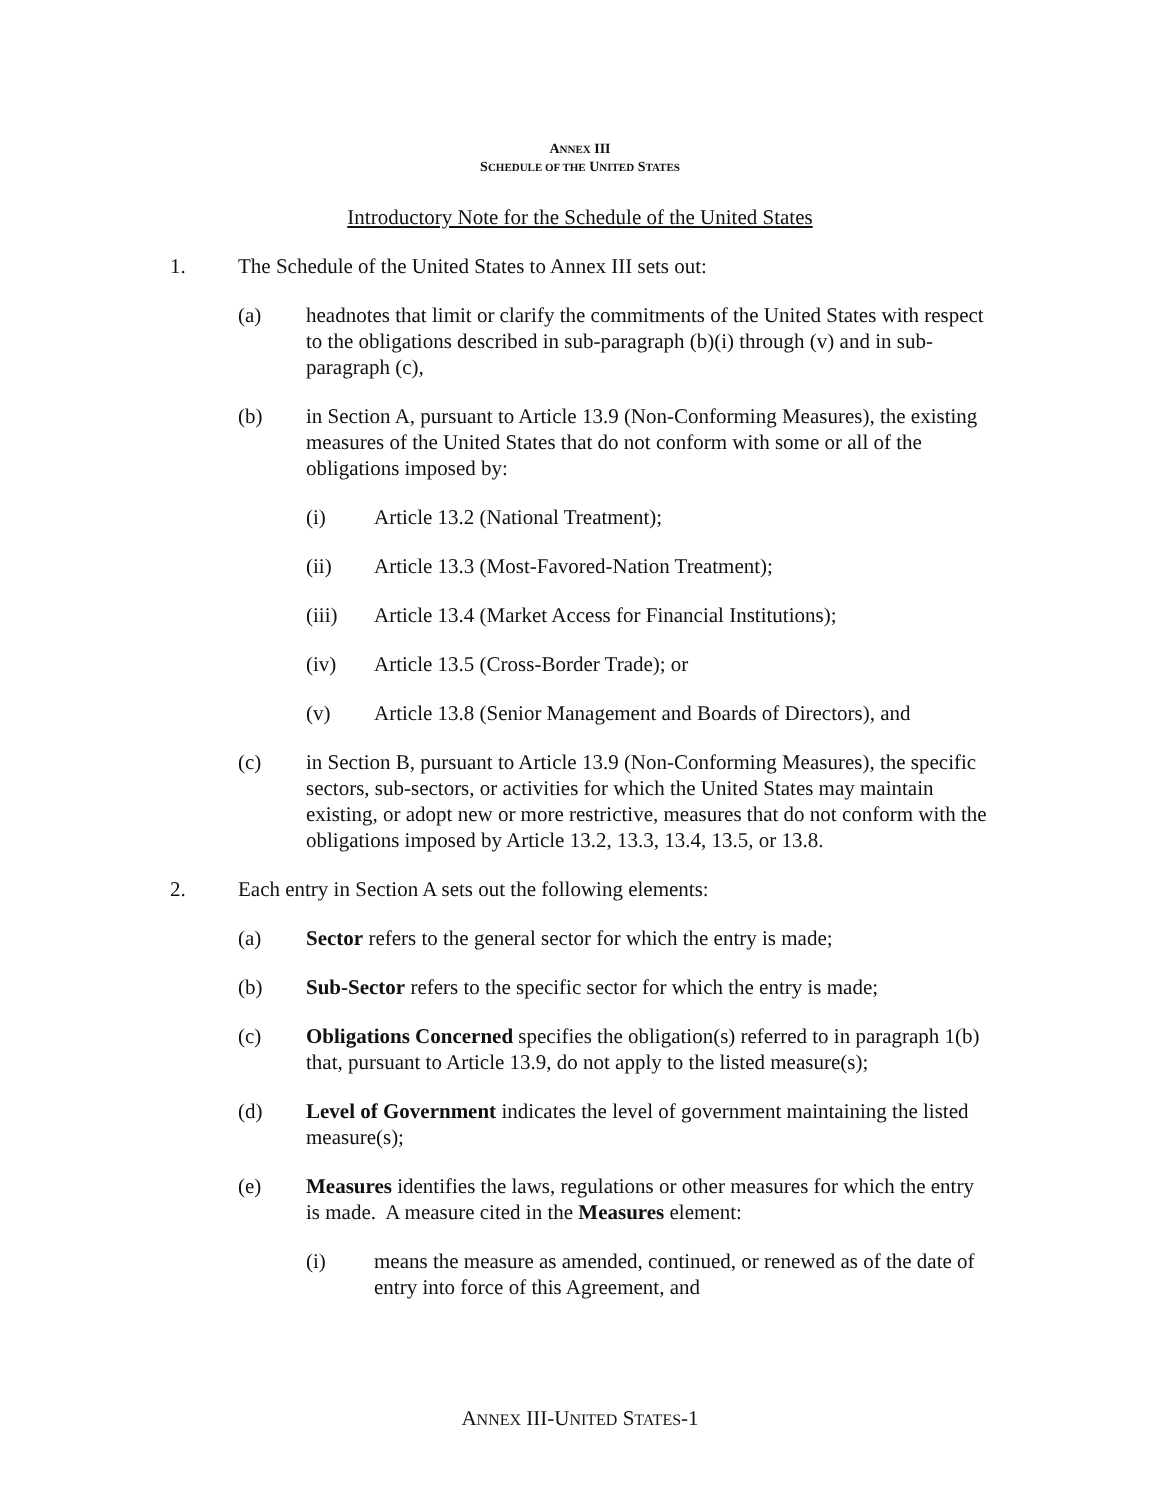ANNEX III
SCHEDULE OF THE UNITED STATES
Introductory Note for the Schedule of the United States
1. The Schedule of the United States to Annex III sets out:
(a) headnotes that limit or clarify the commitments of the United States with respect to the obligations described in sub-paragraph (b)(i) through (v) and in sub-paragraph (c),
(b) in Section A, pursuant to Article 13.9 (Non-Conforming Measures), the existing measures of the United States that do not conform with some or all of the obligations imposed by:
(i) Article 13.2 (National Treatment);
(ii) Article 13.3 (Most-Favored-Nation Treatment);
(iii) Article 13.4 (Market Access for Financial Institutions);
(iv) Article 13.5 (Cross-Border Trade); or
(v) Article 13.8 (Senior Management and Boards of Directors), and
(c) in Section B, pursuant to Article 13.9 (Non-Conforming Measures), the specific sectors, sub-sectors, or activities for which the United States may maintain existing, or adopt new or more restrictive, measures that do not conform with the obligations imposed by Article 13.2, 13.3, 13.4, 13.5, or 13.8.
2. Each entry in Section A sets out the following elements:
(a) Sector refers to the general sector for which the entry is made;
(b) Sub-Sector refers to the specific sector for which the entry is made;
(c) Obligations Concerned specifies the obligation(s) referred to in paragraph 1(b) that, pursuant to Article 13.9, do not apply to the listed measure(s);
(d) Level of Government indicates the level of government maintaining the listed measure(s);
(e) Measures identifies the laws, regulations or other measures for which the entry is made. A measure cited in the Measures element:
(i) means the measure as amended, continued, or renewed as of the date of entry into force of this Agreement, and
ANNEX III-UNITED STATES-1